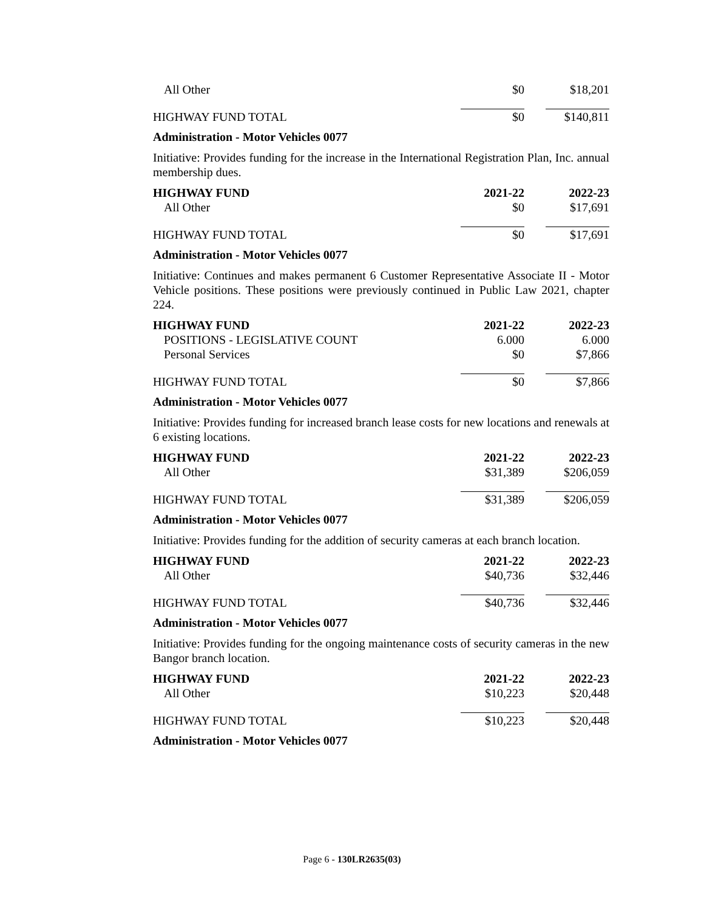| All Other | $0 | $18,201 |
| HIGHWAY FUND TOTAL | $0 | $140,811 |
Administration - Motor Vehicles 0077
Initiative: Provides funding for the increase in the International Registration Plan, Inc. annual membership dues.
| HIGHWAY FUND | 2021-22 | 2022-23 |
| --- | --- | --- |
| All Other | $0 | $17,691 |
| HIGHWAY FUND TOTAL | $0 | $17,691 |
Administration - Motor Vehicles 0077
Initiative: Continues and makes permanent 6 Customer Representative Associate II - Motor Vehicle positions. These positions were previously continued in Public Law 2021, chapter 224.
| HIGHWAY FUND | 2021-22 | 2022-23 |
| --- | --- | --- |
| POSITIONS - LEGISLATIVE COUNT | 6.000 | 6.000 |
| Personal Services | $0 | $7,866 |
| HIGHWAY FUND TOTAL | $0 | $7,866 |
Administration - Motor Vehicles 0077
Initiative: Provides funding for increased branch lease costs for new locations and renewals at 6 existing locations.
| HIGHWAY FUND | 2021-22 | 2022-23 |
| --- | --- | --- |
| All Other | $31,389 | $206,059 |
| HIGHWAY FUND TOTAL | $31,389 | $206,059 |
Administration - Motor Vehicles 0077
Initiative: Provides funding for the addition of security cameras at each branch location.
| HIGHWAY FUND | 2021-22 | 2022-23 |
| --- | --- | --- |
| All Other | $40,736 | $32,446 |
| HIGHWAY FUND TOTAL | $40,736 | $32,446 |
Administration - Motor Vehicles 0077
Initiative: Provides funding for the ongoing maintenance costs of security cameras in the new Bangor branch location.
| HIGHWAY FUND | 2021-22 | 2022-23 |
| --- | --- | --- |
| All Other | $10,223 | $20,448 |
| HIGHWAY FUND TOTAL | $10,223 | $20,448 |
Administration - Motor Vehicles 0077
Page 6 - 130LR2635(03)